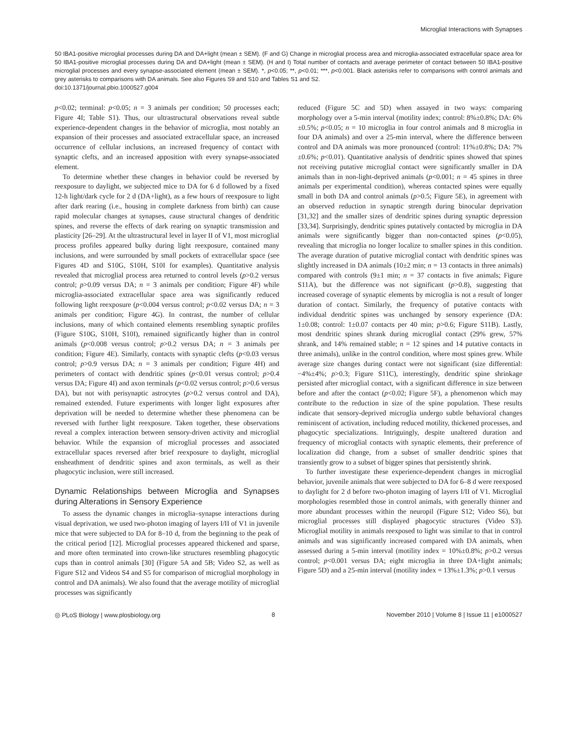Microglial Interactions with Synapses
50 IBA1-positive microglial processes during DA and DA+light (mean ± SEM). (F and G) Change in microglial process area and microglia-associated extracellular space area for 50 IBA1-positive microglial processes during DA and DA+light (mean ± SEM). (H and I) Total number of contacts and average perimeter of contact between 50 IBA1-positive microglial processes and every synapse-associated element (mean ± SEM). *, p<0.05; **, p<0.01; ***, p<0.001. Black asterisks refer to comparisons with control animals and grey asterisks to comparisons with DA animals. See also Figures S9 and S10 and Tables S1 and S2.
doi:10.1371/journal.pbio.1000527.g004
p<0.02; terminal: p<0.05; n = 3 animals per condition; 50 processes each; Figure 4I; Table S1). Thus, our ultrastructural observations reveal subtle experience-dependent changes in the behavior of microglia, most notably an expansion of their processes and associated extracellular space, an increased occurrence of cellular inclusions, an increased frequency of contact with synaptic clefts, and an increased apposition with every synapse-associated element.
To determine whether these changes in behavior could be reversed by reexposure to daylight, we subjected mice to DA for 6 d followed by a fixed 12-h light/dark cycle for 2 d (DA+light), as a few hours of reexposure to light after dark rearing (i.e., housing in complete darkness from birth) can cause rapid molecular changes at synapses, cause structural changes of dendritic spines, and reverse the effects of dark rearing on synaptic transmission and plasticity [26–29]. At the ultrastructural level in layer II of V1, most microglial process profiles appeared bulky during light reexposure, contained many inclusions, and were surrounded by small pockets of extracellular space (see Figures 4D and S10G, S10H, S10I for examples). Quantitative analysis revealed that microglial process area returned to control levels (p>0.2 versus control; p>0.09 versus DA; n = 3 animals per condition; Figure 4F) while microglia-associated extracellular space area was significantly reduced following light reexposure (p<0.004 versus control; p<0.02 versus DA; n = 3 animals per condition; Figure 4G). In contrast, the number of cellular inclusions, many of which contained elements resembling synaptic profiles (Figure S10G, S10H, S10I), remained significantly higher than in control animals (p<0.008 versus control; p>0.2 versus DA; n = 3 animals per condition; Figure 4E). Similarly, contacts with synaptic clefts (p<0.03 versus control; p>0.9 versus DA; n = 3 animals per condition; Figure 4H) and perimeters of contact with dendritic spines (p<0.01 versus control; p>0.4 versus DA; Figure 4I) and axon terminals (p<0.02 versus control; p>0.6 versus DA), but not with perisynaptic astrocytes (p>0.2 versus control and DA), remained extended. Future experiments with longer light exposures after deprivation will be needed to determine whether these phenomena can be reversed with further light reexposure. Taken together, these observations reveal a complex interaction between sensory-driven activity and microglial behavior. While the expansion of microglial processes and associated extracellular spaces reversed after brief reexposure to daylight, microglial ensheathment of dendritic spines and axon terminals, as well as their phagocytic inclusion, were still increased.
Dynamic Relationships between Microglia and Synapses during Alterations in Sensory Experience
To assess the dynamic changes in microglia–synapse interactions during visual deprivation, we used two-photon imaging of layers I/II of V1 in juvenile mice that were subjected to DA for 8–10 d, from the beginning to the peak of the critical period [12]. Microglial processes appeared thickened and sparse, and more often terminated into crown-like structures resembling phagocytic cups than in control animals [30] (Figure 5A and 5B; Video S2, as well as Figure S12 and Videos S4 and S5 for comparison of microglial morphology in control and DA animals). We also found that the average motility of microglial processes was significantly
reduced (Figure 5C and 5D) when assayed in two ways: comparing morphology over a 5-min interval (motility index; control: 8%±0.8%; DA: 6%±0.5%; p<0.05; n = 10 microglia in four control animals and 8 microglia in four DA animals) and over a 25-min interval, where the difference between control and DA animals was more pronounced (control: 11%±0.8%; DA: 7%±0.6%; p<0.01). Quantitative analysis of dendritic spines showed that spines not receiving putative microglial contact were significantly smaller in DA animals than in non-light-deprived animals (p<0.001; n = 45 spines in three animals per experimental condition), whereas contacted spines were equally small in both DA and control animals (p>0.5; Figure 5E), in agreement with an observed reduction in synaptic strength during binocular deprivation [31,32] and the smaller sizes of dendritic spines during synaptic depression [33,34]. Surprisingly, dendritic spines putatively contacted by microglia in DA animals were significantly bigger than non-contacted spines (p<0.05), revealing that microglia no longer localize to smaller spines in this condition. The average duration of putative microglial contact with dendritic spines was slightly increased in DA animals (10±2 min; n = 13 contacts in three animals) compared with controls (9±1 min; n = 37 contacts in five animals; Figure S11A), but the difference was not significant (p>0.8), suggesting that increased coverage of synaptic elements by microglia is not a result of longer duration of contact. Similarly, the frequency of putative contacts with individual dendritic spines was unchanged by sensory experience (DA: 1±0.08; control: 1±0.07 contacts per 40 min; p>0.6; Figure S11B). Lastly, most dendritic spines shrank during microglial contact (29% grew, 57% shrank, and 14% remained stable; n = 12 spines and 14 putative contacts in three animals), unlike in the control condition, where most spines grew. While average size changes during contact were not significant (size differential: −4%±4%; p>0.3; Figure S11C), interestingly, dendritic spine shrinkage persisted after microglial contact, with a significant difference in size between before and after the contact (p<0.02; Figure 5F), a phenomenon which may contribute to the reduction in size of the spine population. These results indicate that sensory-deprived microglia undergo subtle behavioral changes reminiscent of activation, including reduced motility, thickened processes, and phagocytic specializations. Intriguingly, despite unaltered duration and frequency of microglial contacts with synaptic elements, their preference of localization did change, from a subset of smaller dendritic spines that transiently grow to a subset of bigger spines that persistently shrink.
To further investigate these experience-dependent changes in microglial behavior, juvenile animals that were subjected to DA for 6–8 d were reexposed to daylight for 2 d before two-photon imaging of layers I/II of V1. Microglial morphologies resembled those in control animals, with generally thinner and more abundant processes within the neuropil (Figure S12; Video S6), but microglial processes still displayed phagocytic structures (Video S3). Microglial motility in animals reexposed to light was similar to that in control animals and was significantly increased compared with DA animals, when assessed during a 5-min interval (motility index = 10%±0.8%; p>0.2 versus control; p<0.001 versus DA; eight microglia in three DA+light animals; Figure 5D) and a 25-min interval (motility index = 13%±1.3%; p>0.1 versus
◎ PLoS Biology | www.plosbiology.org 8 November 2010 | Volume 8 | Issue 11 | e1000527